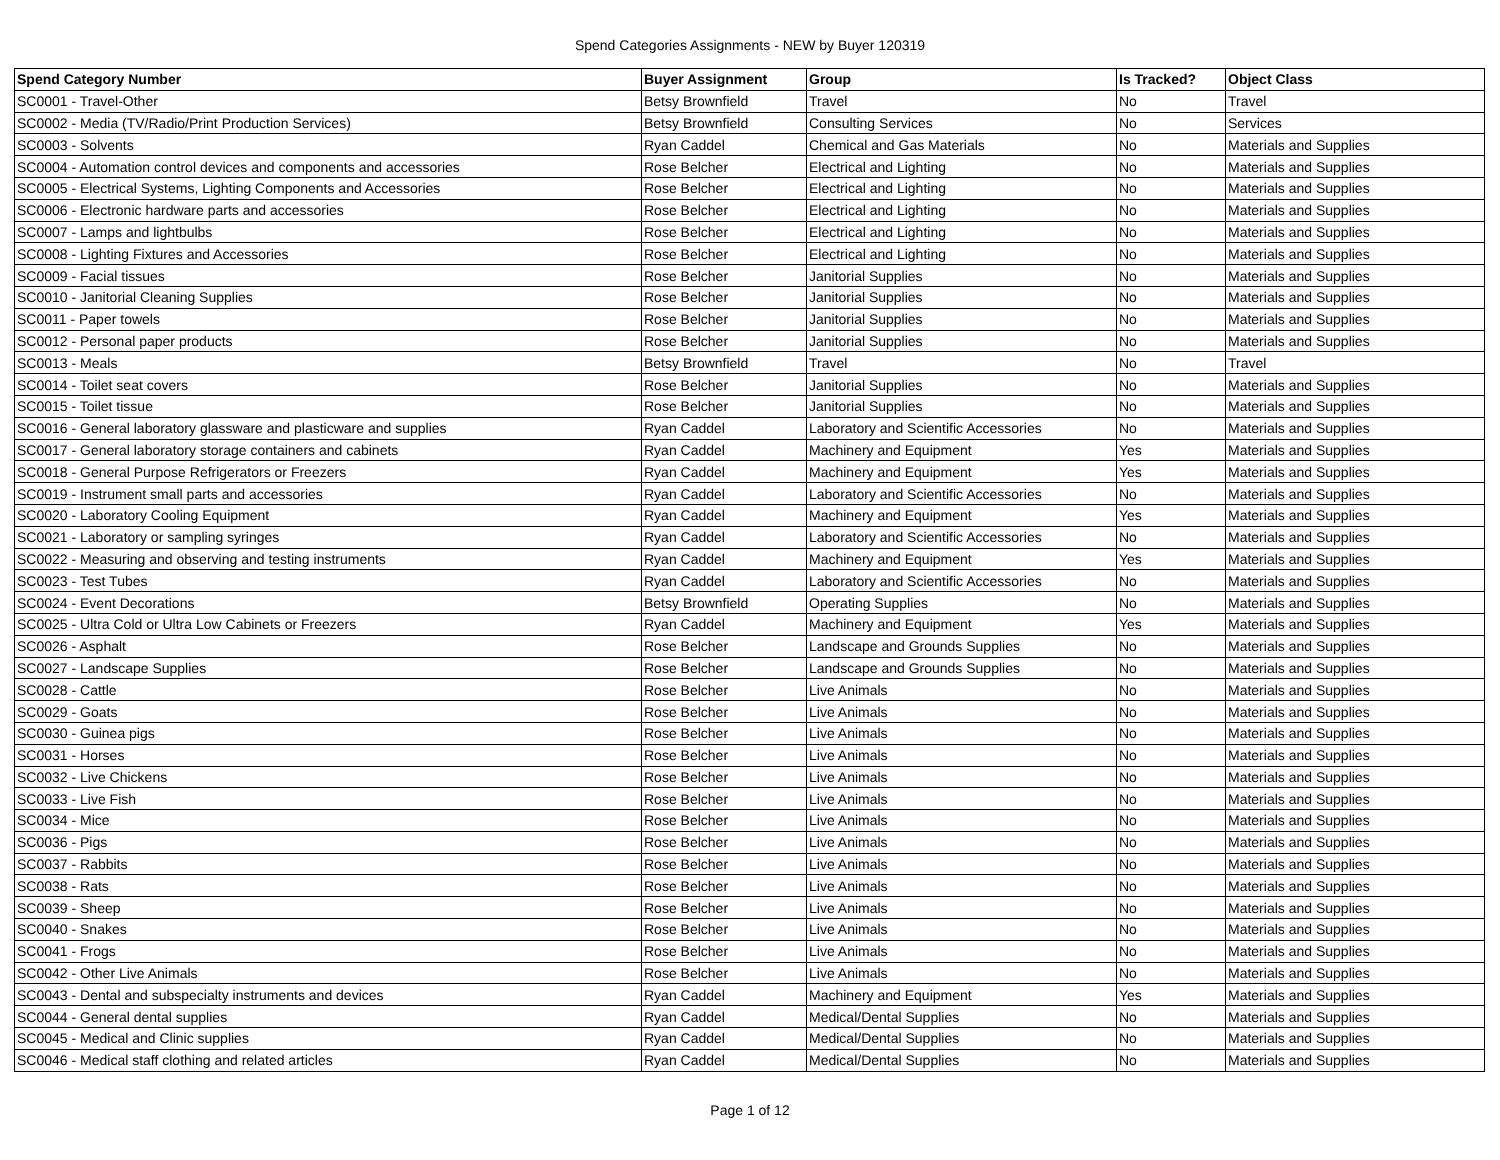Spend Categories Assignments - NEW by Buyer 120319
| Spend Category Number | Buyer Assignment | Group | Is Tracked? | Object Class |
| --- | --- | --- | --- | --- |
| SC0001 - Travel-Other | Betsy Brownfield | Travel | No | Travel |
| SC0002 - Media (TV/Radio/Print Production Services) | Betsy Brownfield | Consulting Services | No | Services |
| SC0003 - Solvents | Ryan Caddel | Chemical and Gas Materials | No | Materials and Supplies |
| SC0004 - Automation control devices and components and accessories | Rose Belcher | Electrical and Lighting | No | Materials and Supplies |
| SC0005 - Electrical Systems, Lighting Components and Accessories | Rose Belcher | Electrical and Lighting | No | Materials and Supplies |
| SC0006 - Electronic hardware parts and accessories | Rose Belcher | Electrical and Lighting | No | Materials and Supplies |
| SC0007 - Lamps and lightbulbs | Rose Belcher | Electrical and Lighting | No | Materials and Supplies |
| SC0008 - Lighting Fixtures and Accessories | Rose Belcher | Electrical and Lighting | No | Materials and Supplies |
| SC0009 - Facial tissues | Rose Belcher | Janitorial Supplies | No | Materials and Supplies |
| SC0010 - Janitorial Cleaning Supplies | Rose Belcher | Janitorial Supplies | No | Materials and Supplies |
| SC0011 - Paper towels | Rose Belcher | Janitorial Supplies | No | Materials and Supplies |
| SC0012 - Personal paper products | Rose Belcher | Janitorial Supplies | No | Materials and Supplies |
| SC0013 - Meals | Betsy Brownfield | Travel | No | Travel |
| SC0014 - Toilet seat covers | Rose Belcher | Janitorial Supplies | No | Materials and Supplies |
| SC0015 - Toilet tissue | Rose Belcher | Janitorial Supplies | No | Materials and Supplies |
| SC0016 - General laboratory glassware and plasticware and supplies | Ryan Caddel | Laboratory and Scientific Accessories | No | Materials and Supplies |
| SC0017 - General laboratory storage containers and cabinets | Ryan Caddel | Machinery and Equipment | Yes | Materials and Supplies |
| SC0018 - General Purpose Refrigerators or Freezers | Ryan Caddel | Machinery and Equipment | Yes | Materials and Supplies |
| SC0019 - Instrument small parts and accessories | Ryan Caddel | Laboratory and Scientific Accessories | No | Materials and Supplies |
| SC0020 - Laboratory Cooling Equipment | Ryan Caddel | Machinery and Equipment | Yes | Materials and Supplies |
| SC0021 - Laboratory or sampling syringes | Ryan Caddel | Laboratory and Scientific Accessories | No | Materials and Supplies |
| SC0022 - Measuring and observing and testing instruments | Ryan Caddel | Machinery and Equipment | Yes | Materials and Supplies |
| SC0023 - Test Tubes | Ryan Caddel | Laboratory and Scientific Accessories | No | Materials and Supplies |
| SC0024 - Event Decorations | Betsy Brownfield | Operating Supplies | No | Materials and Supplies |
| SC0025 - Ultra Cold or Ultra Low Cabinets or Freezers | Ryan Caddel | Machinery and Equipment | Yes | Materials and Supplies |
| SC0026 - Asphalt | Rose Belcher | Landscape and Grounds Supplies | No | Materials and Supplies |
| SC0027 - Landscape Supplies | Rose Belcher | Landscape and Grounds Supplies | No | Materials and Supplies |
| SC0028 - Cattle | Rose Belcher | Live Animals | No | Materials and Supplies |
| SC0029 - Goats | Rose Belcher | Live Animals | No | Materials and Supplies |
| SC0030 - Guinea pigs | Rose Belcher | Live Animals | No | Materials and Supplies |
| SC0031 - Horses | Rose Belcher | Live Animals | No | Materials and Supplies |
| SC0032 - Live Chickens | Rose Belcher | Live Animals | No | Materials and Supplies |
| SC0033 - Live Fish | Rose Belcher | Live Animals | No | Materials and Supplies |
| SC0034 - Mice | Rose Belcher | Live Animals | No | Materials and Supplies |
| SC0036 - Pigs | Rose Belcher | Live Animals | No | Materials and Supplies |
| SC0037 - Rabbits | Rose Belcher | Live Animals | No | Materials and Supplies |
| SC0038 - Rats | Rose Belcher | Live Animals | No | Materials and Supplies |
| SC0039 - Sheep | Rose Belcher | Live Animals | No | Materials and Supplies |
| SC0040 - Snakes | Rose Belcher | Live Animals | No | Materials and Supplies |
| SC0041 - Frogs | Rose Belcher | Live Animals | No | Materials and Supplies |
| SC0042 - Other Live Animals | Rose Belcher | Live Animals | No | Materials and Supplies |
| SC0043 - Dental and subspecialty instruments and devices | Ryan Caddel | Machinery and Equipment | Yes | Materials and Supplies |
| SC0044 - General dental supplies | Ryan Caddel | Medical/Dental Supplies | No | Materials and Supplies |
| SC0045 - Medical and Clinic supplies | Ryan Caddel | Medical/Dental Supplies | No | Materials and Supplies |
| SC0046 - Medical staff clothing and related articles | Ryan Caddel | Medical/Dental Supplies | No | Materials and Supplies |
Page 1 of 12